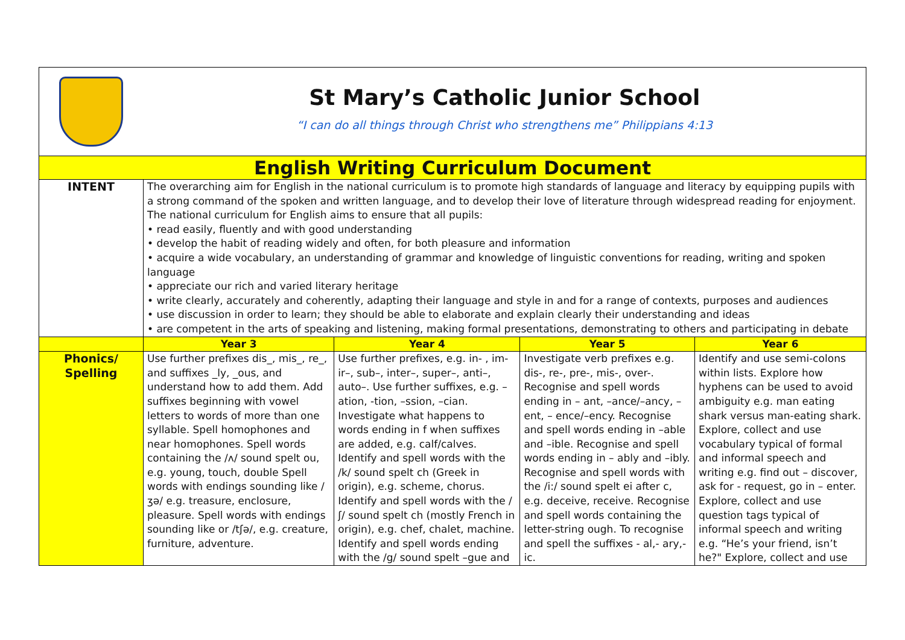| | St Mary’s Catholic Junior School “I can do all things through Christ who strengthens me” Philippians 4:13 | | | | |
| English Writing Curriculum Document | | | | | |
| INTENT | The overarching aim for English in the national curriculum is to promote high standards of language and literacy by equipping pupils with a strong command of the spoken and written language, and to develop their love of literature through widespread reading for enjoyment. The national curriculum for English aims to ensure that all pupils: • read easily, fluently and with good understanding • develop the habit of reading widely and often, for both pleasure and information • acquire a wide vocabulary, an understanding of grammar and knowledge of linguistic conventions for reading, writing and spoken language • appreciate our rich and varied literary heritage • write clearly, accurately and coherently, adapting their language and style in and for a range of contexts, purposes and audiences • use discussion in order to learn; they should be able to elaborate and explain clearly their understanding and ideas • are competent in the arts of speaking and listening, making formal presentations, demonstrating to others and participating in debate | | | | |
| | Year 3 | Year 4 | Year 5 | Year 6 | |
| Phonics/ Spelling | Use further prefixes dis_, mis_, re_, and suffixes _ly, _ous, and understand how to add them. Add suffixes beginning with vowel letters to words of more than one syllable. Spell homophones and near homophones. Spell words containing the /ʌ/ sound spelt ou, e.g. young, touch, double Spell words with endings sounding like /ʒə/ e.g. treasure, enclosure, pleasure. Spell words with endings sounding like or /tʃə/, e.g. creature, furniture, adventure. | Use further prefixes, e.g. in- , im- ir–, sub–, inter–, super–, anti–, auto–. Use further suffixes, e.g. –ation, -tion, –ssion, –cian. Investigate what happens to words ending in f when suffixes are added, e.g. calf/calves. Identify and spell words with the /k/ sound spelt ch (Greek in origin), e.g. scheme, chorus. Identify and spell words with the /ʃ/ sound spelt ch (mostly French in origin), e.g. chef, chalet, machine. Identify and spell words ending with the /g/ sound spelt –gue and | Investigate verb prefixes e.g. dis-, re-, pre-, mis-, over-. Recognise and spell words ending in – ant, –ance/–ancy, –ent, – ence/–ency. Recognise and spell words ending in –able and –ible. Recognise and spell words ending in – ably and –ibly. Recognise and spell words with the /i:/ sound spelt ei after c, e.g. deceive, receive. Recognise and spell words containing the letter-string ough. To recognise and spell the suffixes - al,- ary,- ic. | Identify and use semi-colons within lists. Explore how hyphens can be used to avoid ambiguity e.g. man eating shark versus man-eating shark. Explore, collect and use vocabulary typical of formal and informal speech and writing e.g. find out – discover, ask for - request, go in – enter. Explore, collect and use question tags typical of informal speech and writing e.g. “He’s your friend, isn’t he?" Explore, collect and use | |